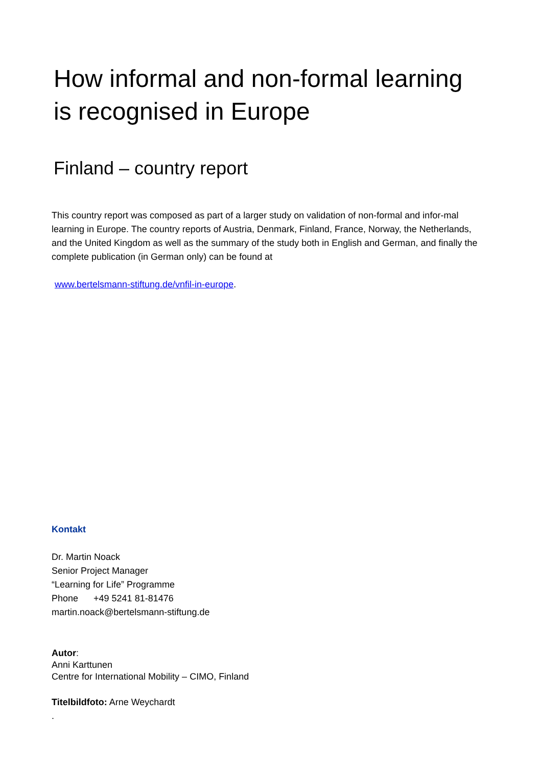How informal and non-formal learning
is recognised in Europe
Finland – country report
This country report was composed as part of a larger study on validation of non-formal and infor-mal learning in Europe. The country reports of Austria, Denmark, Finland, France, Norway, the Netherlands, and the United Kingdom as well as the summary of the study both in English and German, and finally the complete publication (in German only) can be found at
www.bertelsmann-stiftung.de/vnfil-in-europe.
Kontakt
Dr. Martin Noack
Senior Project Manager
“Learning for Life” Programme
Phone +49 5241 81-81476
martin.noack@bertelsmann-stiftung.de
Autor:
Anni Karttunen
Centre for International Mobility – CIMO, Finland
Titelbildfoto: Arne Weychardt
.